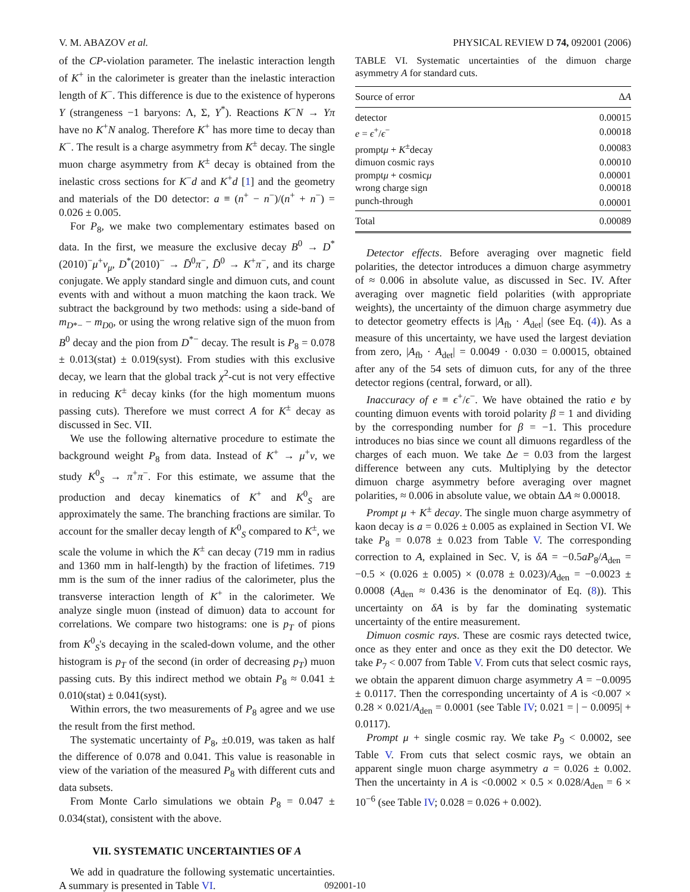V. M. ABAZOV et al. PHYSICAL REVIEW D 74, 092001 (2006)
of the CP-violation parameter. The inelastic interaction length of K<sup>+</sup> in the calorimeter is greater than the inelastic interaction length of K<sup>−</sup>. This difference is due to the existence of hyperons Y (strangeness −1 baryons: Λ, Σ, Y<sup>*</sup>). Reactions K<sup>−</sup>N → Yπ have no K<sup>+</sup>N analog. Therefore K<sup>+</sup> has more time to decay than K<sup>−</sup>. The result is a charge asymmetry from K<sup>±</sup> decay. The single muon charge asymmetry from K<sup>±</sup> decay is obtained from the inelastic cross sections for K<sup>−</sup>d and K<sup>+</sup>d [1] and the geometry and materials of the D0 detector: a ≡ (n<sup>+</sup> − n<sup>−</sup>)/(n<sup>+</sup> + n<sup>−</sup>) = 0.026 ± 0.005.
For P<sub>8</sub>, we make two complementary estimates based on data. In the first, we measure the exclusive decay B<sup>0</sup> → D<sup>*</sup>(2010)<sup>−</sup>μ<sup>+</sup>ν<sub>μ</sub>, D<sup>*</sup>(2010)<sup>−</sup> → D̄<sup>0</sup>π<sup>−</sup>, D̄<sup>0</sup> → K<sup>+</sup>π<sup>−</sup>, and its charge conjugate. We apply standard single and dimuon cuts, and count events with and without a muon matching the kaon track. We subtract the background by two methods: using a side-band of m<sub>D*−</sub> − m<sub>D0</sub>, or using the wrong relative sign of the muon from B<sup>0</sup> decay and the pion from D<sup>*−</sup> decay. The result is P<sub>8</sub> = 0.078 ± 0.013(stat) ± 0.019(syst). From studies with this exclusive decay, we learn that the global track χ<sup>2</sup>-cut is not very effective in reducing K<sup>±</sup> decay kinks (for the high momentum muons passing cuts). Therefore we must correct A for K<sup>±</sup> decay as discussed in Sec. VII.
We use the following alternative procedure to estimate the background weight P<sub>8</sub> from data. Instead of K<sup>+</sup> → μ<sup>+</sup>ν, we study K<sup>0</sup><sub>S</sub> → π<sup>+</sup>π<sup>−</sup>. For this estimate, we assume that the production and decay kinematics of K<sup>+</sup> and K<sup>0</sup><sub>S</sub> are approximately the same. The branching fractions are similar. To account for the smaller decay length of K<sup>0</sup><sub>S</sub> compared to K<sup>±</sup>, we scale the volume in which the K<sup>±</sup> can decay (719 mm in radius and 1360 mm in half-length) by the fraction of lifetimes. 719 mm is the sum of the inner radius of the calorimeter, plus the transverse interaction length of K<sup>+</sup> in the calorimeter. We analyze single muon (instead of dimuon) data to account for correlations. We compare two histograms: one is p<sub>T</sub> of pions from K<sup>0</sup><sub>S</sub>'s decaying in the scaled-down volume, and the other histogram is p<sub>T</sub> of the second (in order of decreasing p<sub>T</sub>) muon passing cuts. By this indirect method we obtain P<sub>8</sub> ≈ 0.041 ± 0.010(stat) ± 0.041(syst).
Within errors, the two measurements of P<sub>8</sub> agree and we use the result from the first method.
The systematic uncertainty of P<sub>8</sub>, ±0.019, was taken as half the difference of 0.078 and 0.041. This value is reasonable in view of the variation of the measured P<sub>8</sub> with different cuts and data subsets.
From Monte Carlo simulations we obtain P<sub>8</sub> = 0.047 ± 0.034(stat), consistent with the above.
VII. SYSTEMATIC UNCERTAINTIES OF A
We add in quadrature the following systematic uncertainties. A summary is presented in Table VI.
TABLE VI. Systematic uncertainties of the dimuon charge asymmetry A for standard cuts.
| Source of error | Δ A |
| --- | --- |
| detector | 0.00015 |
| e = ϵ<sup>+</sup>/ ϵ<sup>−</sup> | 0.00018 |
| prompt μ + K<sup>±</sup>decay | 0.00083 |
| dimuon cosmic rays | 0.00010 |
| prompt μ + cosmic μ | 0.00001 |
| wrong charge sign | 0.00018 |
| punch-through | 0.00001 |
| Total | 0.00089 |
Detector effects. Before averaging over magnetic field polarities, the detector introduces a dimuon charge asymmetry of ≈ 0.006 in absolute value, as discussed in Sec. IV. After averaging over magnetic field polarities (with appropriate weights), the uncertainty of the dimuon charge asymmetry due to detector geometry effects is |A<sub>fb</sub> · A<sub>det</sub>| (see Eq. (4)). As a measure of this uncertainty, we have used the largest deviation from zero, |A<sub>fb</sub> · A<sub>det</sub>| = 0.0049 · 0.030 = 0.00015, obtained after any of the 54 sets of dimuon cuts, for any of the three detector regions (central, forward, or all).
Inaccuracy of e ≡ ϵ<sup>+</sup>/ϵ<sup>−</sup>. We have obtained the ratio e by counting dimuon events with toroid polarity β = 1 and dividing by the corresponding number for β = −1. This procedure introduces no bias since we count all dimuons regardless of the charges of each muon. We take Δe = 0.03 from the largest difference between any cuts. Multiplying by the detector dimuon charge asymmetry before averaging over magnet polarities, ≈ 0.006 in absolute value, we obtain ΔA ≈ 0.00018.
Prompt μ + K<sup>±</sup> decay. The single muon charge asymmetry of kaon decay is a = 0.026 ± 0.005 as explained in Section VI. We take P<sub>8</sub> = 0.078 ± 0.023 from Table V. The corresponding correction to A, explained in Sec. V, is δA = −0.5aP<sub>8</sub>/A<sub>den</sub> = −0.5 × (0.026 ± 0.005) × (0.078 ± 0.023)/A<sub>den</sub> = −0.0023 ± 0.0008 (A<sub>den</sub> ≈ 0.436 is the denominator of Eq. (8)). This uncertainty on δA is by far the dominating systematic uncertainty of the entire measurement.
Dimuon cosmic rays. These are cosmic rays detected twice, once as they enter and once as they exit the D0 detector. We take P<sub>7</sub> < 0.007 from Table V. From cuts that select cosmic rays, we obtain the apparent dimuon charge asymmetry A = −0.0095 ± 0.0117. Then the corresponding uncertainty of A is <0.007 × 0.28 × 0.021/A<sub>den</sub> = 0.0001 (see Table IV; 0.021 = | − 0.0095| + 0.0117).
Prompt μ + single cosmic ray. We take P<sub>9</sub> < 0.0002, see Table V. From cuts that select cosmic rays, we obtain an apparent single muon charge asymmetry a = 0.026 ± 0.002. Then the uncertainty in A is <0.0002 × 0.5 × 0.028/A<sub>den</sub> = 6 × 10<sup>−6</sup> (see Table IV; 0.028 = 0.026 + 0.002).
092001-10